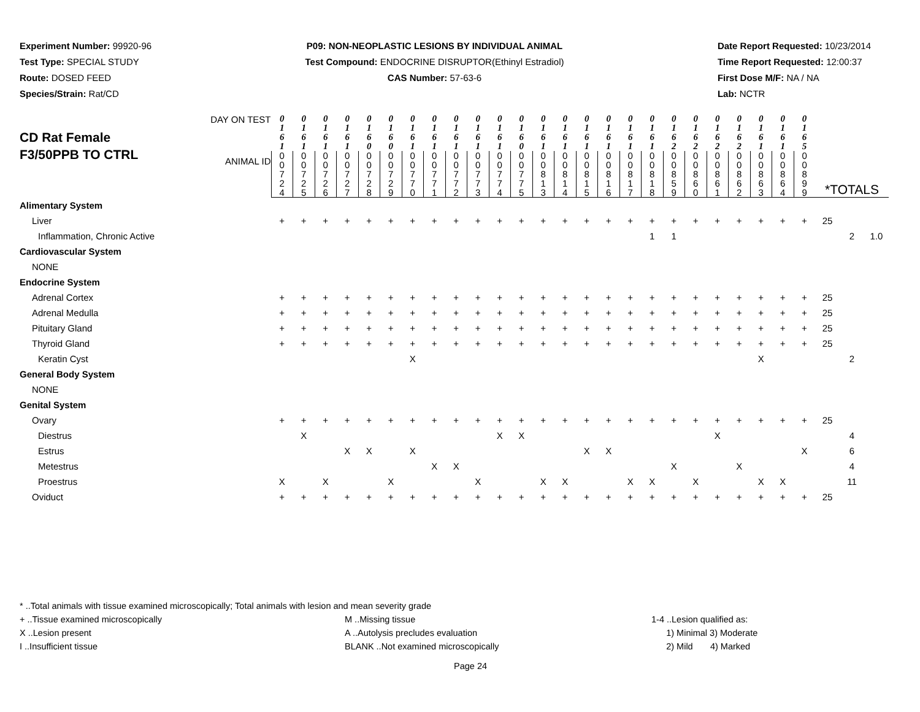Experiment Number: 99920-96
Test Type: SPECIAL STUDY
Route: DOSED FEED
Species/Strain: Rat/CD
P09: NON-NEOPLASTIC LESIONS BY INDIVIDUAL ANIMAL
Test Compound: ENDOCRINE DISRUPTOR(Ethinyl Estradiol)
CAS Number: 57-63-6
Date Report Requested: 10/23/2014
Time Report Requested: 12:00:37
First Dose M/F: NA / NA
Lab: NCTR
| CD Rat Female F3/50PPB TO CTRL DAY ON TEST ANIMAL ID | 0 1 6 1 | 0 1 6 1 | 0 1 6 1 | 0 1 6 1 | 0 1 6 0 | 0 1 6 0 | 0 1 6 1 | 0 1 6 1 | 0 1 6 1 | 0 1 6 1 | 0 1 6 1 | 0 1 6 0 | 0 1 6 1 | 0 1 6 1 | 0 1 6 1 | 0 1 6 1 | 0 1 6 1 | 0 1 6 1 | 0 1 6 2 | 0 1 6 2 | 0 1 6 2 | 0 1 6 2 | 0 1 6 1 | 0 1 6 1 | 0 1 6 5 | *TOTALS | | |
| | 0 0 7 2 4 | 0 0 7 2 5 | 0 0 7 2 6 | 0 0 7 2 7 | 0 0 7 2 8 | 0 0 7 2 9 | 0 0 7 7 0 | 0 0 7 7 1 | 0 0 7 7 2 | 0 0 7 7 3 | 0 0 7 7 4 | 0 0 7 7 5 | 0 0 8 1 3 | 0 0 8 1 4 | 0 0 8 1 5 | 0 0 8 1 6 | 0 0 8 1 7 | 0 0 8 1 8 | 0 0 8 5 9 | 0 0 8 6 0 | 0 0 8 6 1 | 0 0 8 6 2 | 0 0 8 6 3 | 0 0 8 6 4 | 0 0 8 9 9 | | | |
| Alimentary System | | | | | | | | | | | | | | | | | | | | | | | | | | | | |
| Liver | + | + | + | + | + | + | + | + | + | + | + | + | + | + | + | + | + | + | + | + | + | + | + | + | + | 25 | | |
| Inflammation, Chronic Active | | | | | | | | | | | | | | | | | | 1 | 1 | | | | | | | | 2 | 1.0 |
| Cardiovascular System | | | | | | | | | | | | | | | | | | | | | | | | | | | | |
| NONE | | | | | | | | | | | | | | | | | | | | | | | | | | | | |
| Endocrine System | | | | | | | | | | | | | | | | | | | | | | | | | | | | |
| Adrenal Cortex | + | + | + | + | + | + | + | + | + | + | + | + | + | + | + | + | + | + | + | + | + | + | + | + | + | 25 | | |
| Adrenal Medulla | + | + | + | + | + | + | + | + | + | + | + | + | + | + | + | + | + | + | + | + | + | + | + | + | + | 25 | | |
| Pituitary Gland | + | + | + | + | + | + | + | + | + | + | + | + | + | + | + | + | + | + | + | + | + | + | + | + | + | 25 | | |
| Thyroid Gland | + | + | + | + | + | + | + | + | + | + | + | + | + | + | + | + | + | + | + | + | + | + | + | + | + | 25 | | |
| Keratin Cyst | | | | | | | X | | | | | | | | | | | | | | | | X | | | | 2 | |
| General Body System | | | | | | | | | | | | | | | | | | | | | | | | | | | | |
| NONE | | | | | | | | | | | | | | | | | | | | | | | | | | | | |
| Genital System | | | | | | | | | | | | | | | | | | | | | | | | | | | | |
| Ovary | + | + | + | + | + | + | + | + | + | + | + | + | + | + | + | + | + | + | + | + | + | + | + | + | + | 25 | | |
| Diestrus | | X | | | | | | | | | X | X | | | | | | | | | X | | | | | | 4 | |
| Estrus | | | | X | X | | X | | | | | | | | X | X | | | | | | | | | X | | 6 | |
| Metestrus | | | | | | | | X | X | | | | | | | | | | X | | | X | | | | | 4 | |
| Proestrus | X | | X | | | X | | | | X | | | X | X | | | X | X | | X | | | X | X | | | 11 | |
| Oviduct | + | + | + | + | + | + | + | + | + | + | + | + | + | + | + | + | + | + | + | + | + | + | + | + | + | 25 | | |
* ..Total animals with tissue examined microscopically; Total animals with lesion and mean severity grade
+ ..Tissue examined microscopically M ..Missing tissue 1-4 ..Lesion qualified as:
X ..Lesion present A ..Autolysis precludes evaluation 1) Minimal 3) Moderate
I ..Insufficient tissue BLANK ..Not examined microscopically 2) Mild 4) Marked
Page 24